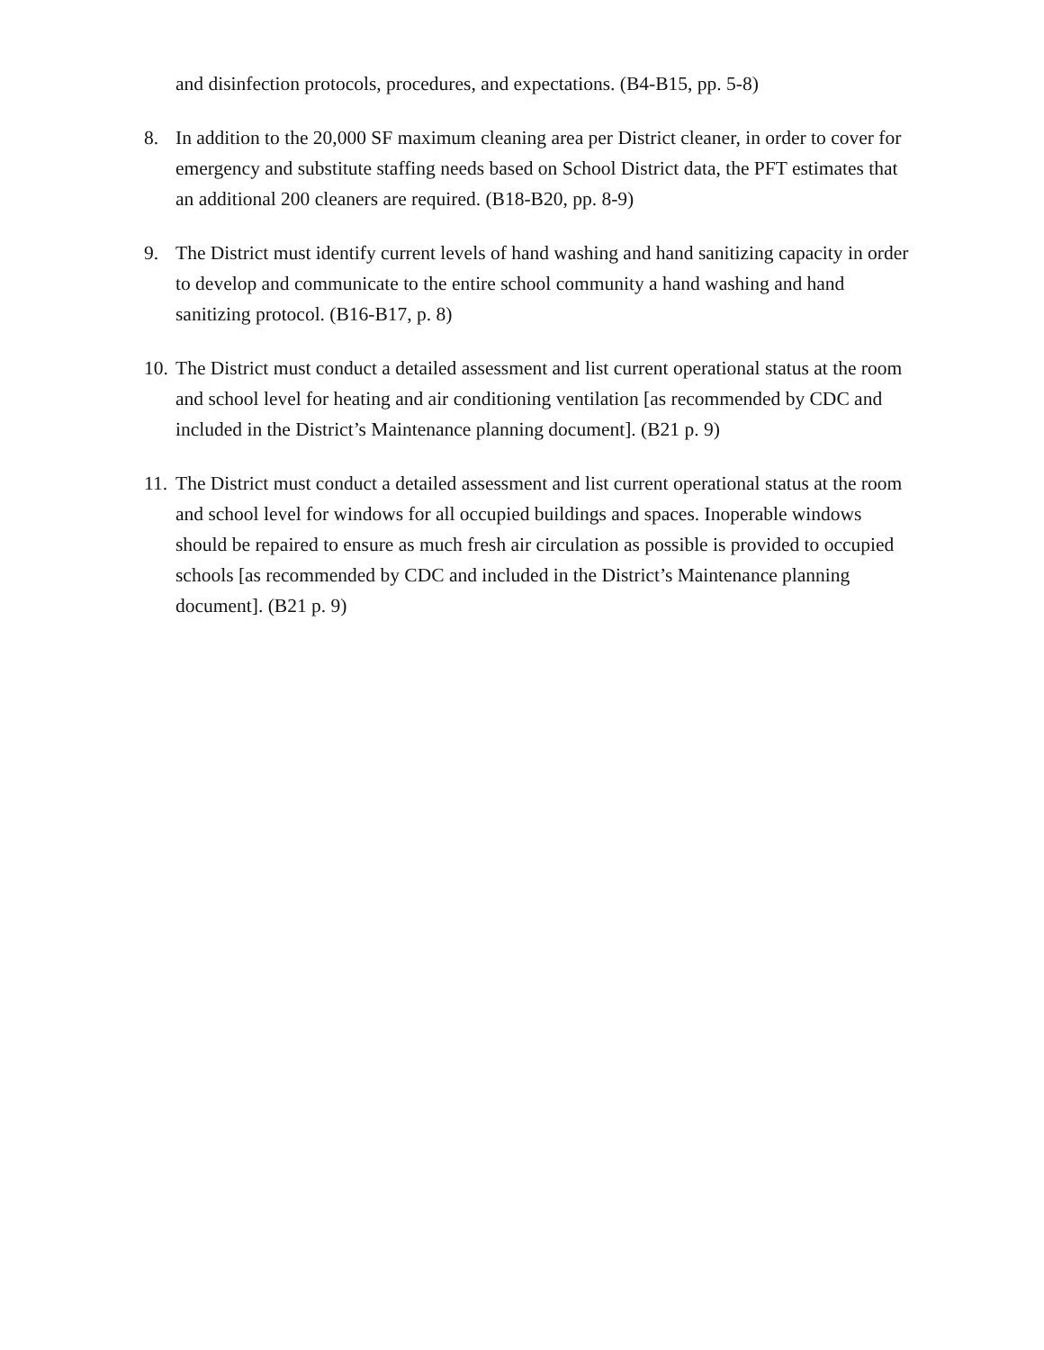and disinfection protocols, procedures, and expectations. (B4-B15, pp. 5-8)
8. In addition to the 20,000 SF maximum cleaning area per District cleaner, in order to cover for emergency and substitute staffing needs based on School District data, the PFT estimates that an additional 200 cleaners are required. (B18-B20, pp. 8-9)
9. The District must identify current levels of hand washing and hand sanitizing capacity in order to develop and communicate to the entire school community a hand washing and hand sanitizing protocol. (B16-B17, p. 8)
10.
The District must conduct a detailed assessment and list current operational status at the room and school level for heating and air conditioning ventilation [as recommended by CDC and included in the District’s Maintenance planning document]. (B21 p. 9)
11.
The District must conduct a detailed assessment and list current operational status at the room and school level for windows for all occupied buildings and spaces. Inoperable windows should be repaired to ensure as much fresh air circulation as possible is provided to occupied schools [as recommended by CDC and included in the District’s Maintenance planning document]. (B21 p. 9)